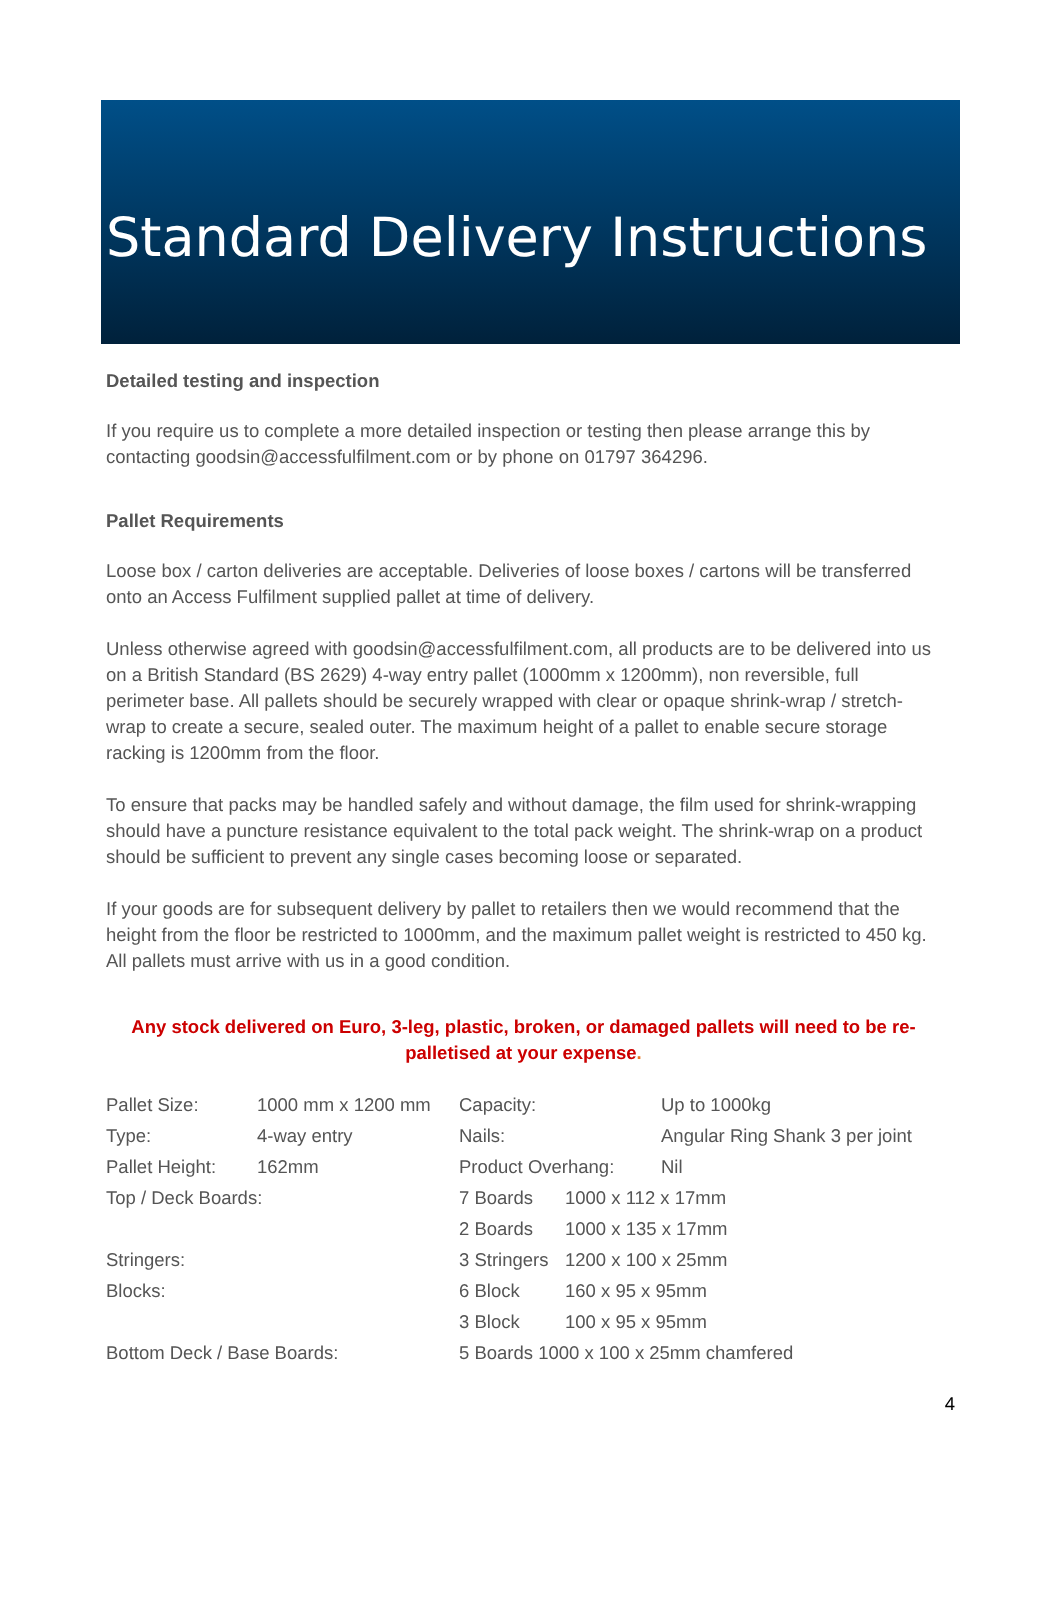Standard Delivery Instructions
Detailed testing and inspection
If you require us to complete a more detailed inspection or testing then please arrange this by contacting goodsin@accessfulfilment.com or by phone on 01797 364296.
Pallet Requirements
Loose box / carton deliveries are acceptable. Deliveries of loose boxes / cartons will be transferred onto an Access Fulfilment supplied pallet at time of delivery.
Unless otherwise agreed with goodsin@accessfulfilment.com, all products are to be delivered into us on a British Standard (BS 2629) 4-way entry pallet (1000mm x 1200mm), non reversible, full perimeter base. All pallets should be securely wrapped with clear or opaque shrink-wrap / stretch-wrap to create a secure, sealed outer. The maximum height of a pallet to enable secure storage racking is 1200mm from the floor.
To ensure that packs may be handled safely and without damage, the film used for shrink-wrapping should have a puncture resistance equivalent to the total pack weight. The shrink-wrap on a product should be sufficient to prevent any single cases becoming loose or separated.
If your goods are for subsequent delivery by pallet to retailers then we would recommend that the height from the floor be restricted to 1000mm, and the maximum pallet weight is restricted to 450 kg. All pallets must arrive with us in a good condition.
Any stock delivered on Euro, 3-leg, plastic, broken, or damaged pallets will need to be re-palletised at your expense.
| Pallet Size: | 1000 mm x 1200 mm | Capacity: | | Up to 1000kg |
| Type: | 4-way entry | Nails: | | Angular Ring Shank 3 per joint |
| Pallet Height: | 162mm | Product Overhang: | | Nil |
| Top / Deck Boards: | | 7 Boards | 1000 x 112 x 17mm | |
| | | 2 Boards | 1000 x 135 x 17mm | |
| Stringers: | | 3 Stringers | 1200 x 100 x 25mm | |
| Blocks: | | 6 Block | 160 x 95 x 95mm | |
| | | 3 Block | 100 x 95 x 95mm | |
| Bottom Deck / Base Boards: | | 5 Boards 1000 x 100 x 25mm chamfered | | |
4